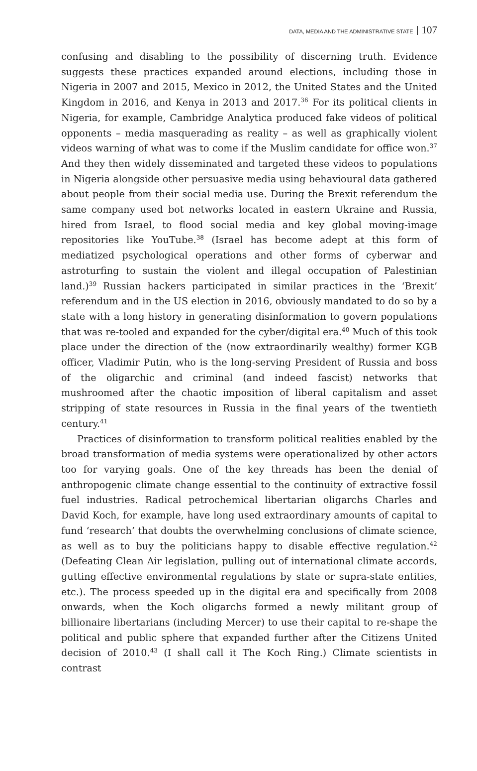DATA, MEDIA AND THE ADMINISTRATIVE STATE 107
confusing and disabling to the possibility of discerning truth. Evidence suggests these practices expanded around elections, including those in Nigeria in 2007 and 2015, Mexico in 2012, the United States and the United Kingdom in 2016, and Kenya in 2013 and 2017.<sup>36</sup> For its political clients in Nigeria, for example, Cambridge Analytica produced fake videos of political opponents – media masquerading as reality – as well as graphically violent videos warning of what was to come if the Muslim candidate for office won.<sup>37</sup> And they then widely disseminated and targeted these videos to populations in Nigeria alongside other persuasive media using behavioural data gathered about people from their social media use. During the Brexit referendum the same company used bot networks located in eastern Ukraine and Russia, hired from Israel, to flood social media and key global moving-image repositories like YouTube.<sup>38</sup> (Israel has become adept at this form of mediatized psychological operations and other forms of cyberwar and astroturfing to sustain the violent and illegal occupation of Palestinian land.)<sup>39</sup> Russian hackers participated in similar practices in the ‘Brexit’ referendum and in the US election in 2016, obviously mandated to do so by a state with a long history in generating disinformation to govern populations that was re-tooled and expanded for the cyber/digital era.<sup>40</sup> Much of this took place under the direction of the (now extraordinarily wealthy) former KGB officer, Vladimir Putin, who is the long-serving President of Russia and boss of the oligarchic and criminal (and indeed fascist) networks that mushroomed after the chaotic imposition of liberal capitalism and asset stripping of state resources in Russia in the final years of the twentieth century.<sup>41</sup>
Practices of disinformation to transform political realities enabled by the broad transformation of media systems were operationalized by other actors too for varying goals. One of the key threads has been the denial of anthropogenic climate change essential to the continuity of extractive fossil fuel industries. Radical petrochemical libertarian oligarchs Charles and David Koch, for example, have long used extraordinary amounts of capital to fund ‘research’ that doubts the overwhelming conclusions of climate science, as well as to buy the politicians happy to disable effective regulation.<sup>42</sup> (Defeating Clean Air legislation, pulling out of international climate accords, gutting effective environmental regulations by state or supra-state entities, etc.). The process speeded up in the digital era and specifically from 2008 onwards, when the Koch oligarchs formed a newly militant group of billionaire libertarians (including Mercer) to use their capital to re-shape the political and public sphere that expanded further after the Citizens United decision of 2010.<sup>43</sup> (I shall call it The Koch Ring.) Climate scientists in contrast